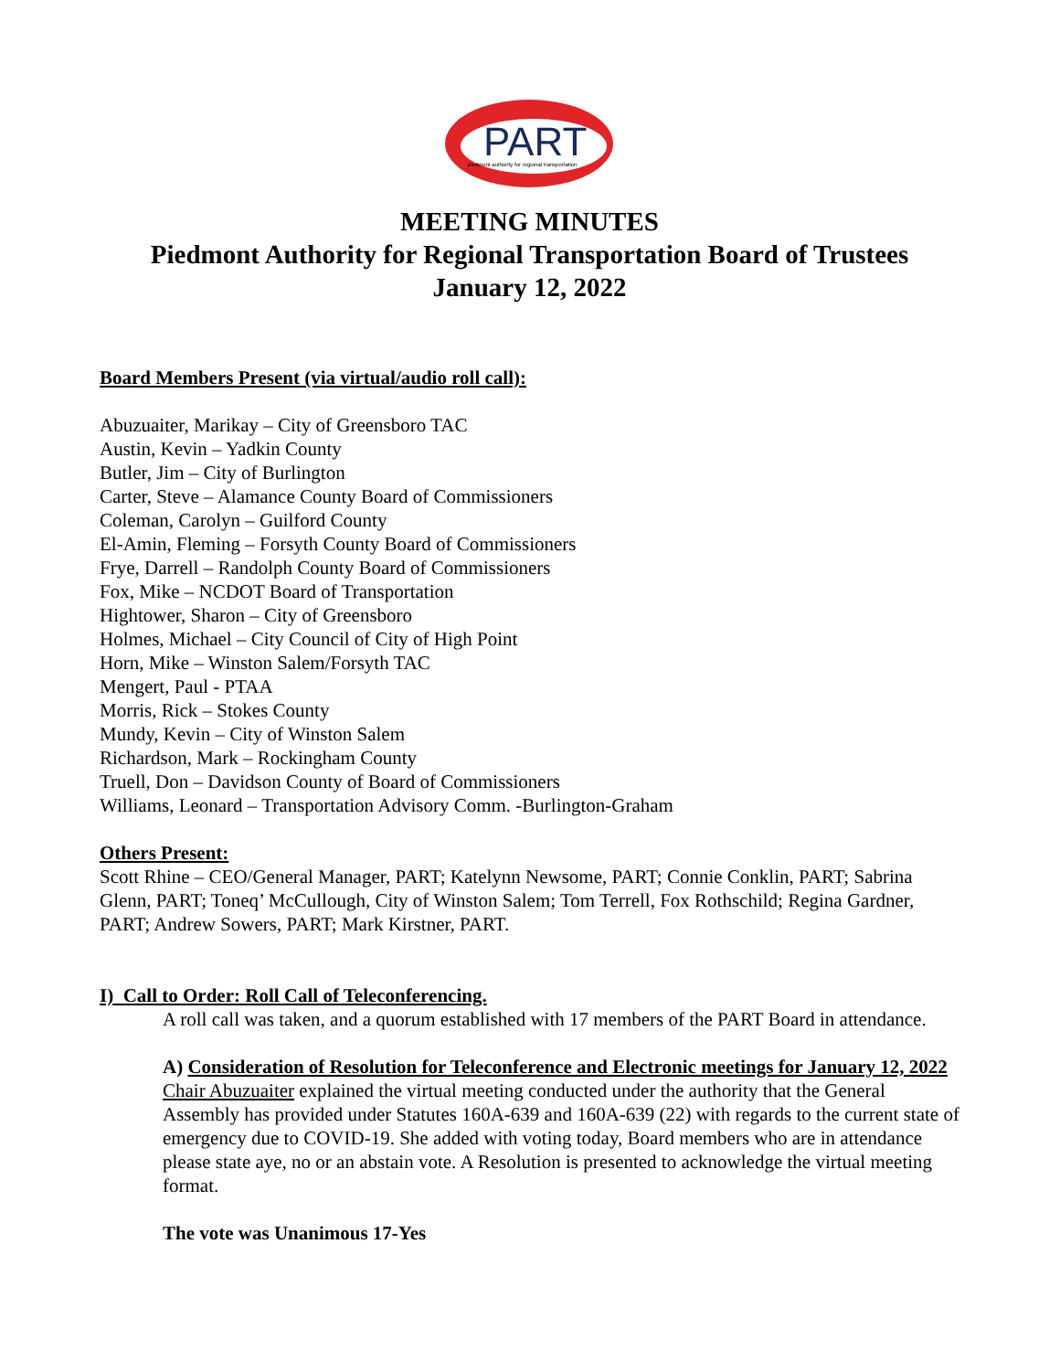PART
piedmont authority for regional transportation
MEETING MINUTES
Piedmont Authority for Regional Transportation Board of Trustees
January 12, 2022
Board Members Present (via virtual/audio roll call):
Abuzuaiter, Marikay – City of Greensboro TAC
Austin, Kevin – Yadkin County
Butler, Jim – City of Burlington
Carter, Steve – Alamance County Board of Commissioners
Coleman, Carolyn – Guilford County
El-Amin, Fleming – Forsyth County Board of Commissioners
Frye, Darrell – Randolph County Board of Commissioners
Fox, Mike – NCDOT Board of Transportation
Hightower, Sharon – City of Greensboro
Holmes, Michael – City Council of City of High Point
Horn, Mike – Winston Salem/Forsyth TAC
Mengert, Paul - PTAA
Morris, Rick – Stokes County
Mundy, Kevin – City of Winston Salem
Richardson, Mark – Rockingham County
Truell, Don – Davidson County of Board of Commissioners
Williams, Leonard – Transportation Advisory Comm. -Burlington-Graham
Others Present:
Scott Rhine – CEO/General Manager, PART; Katelynn Newsome, PART; Connie Conklin, PART; Sabrina Glenn, PART; Toneq’ McCullough, City of Winston Salem; Tom Terrell, Fox Rothschild; Regina Gardner, PART; Andrew Sowers, PART; Mark Kirstner, PART.
I) Call to Order: Roll Call of Teleconferencing.
A roll call was taken, and a quorum established with 17 members of the PART Board in attendance.
A) Consideration of Resolution for Teleconference and Electronic meetings for January 12, 2022
Chair Abuzuaiter explained the virtual meeting conducted under the authority that the General Assembly has provided under Statutes 160A-639 and 160A-639 (22) with regards to the current state of emergency due to COVID-19. She added with voting today, Board members who are in attendance please state aye, no or an abstain vote. A Resolution is presented to acknowledge the virtual meeting format.
The vote was Unanimous 17-Yes